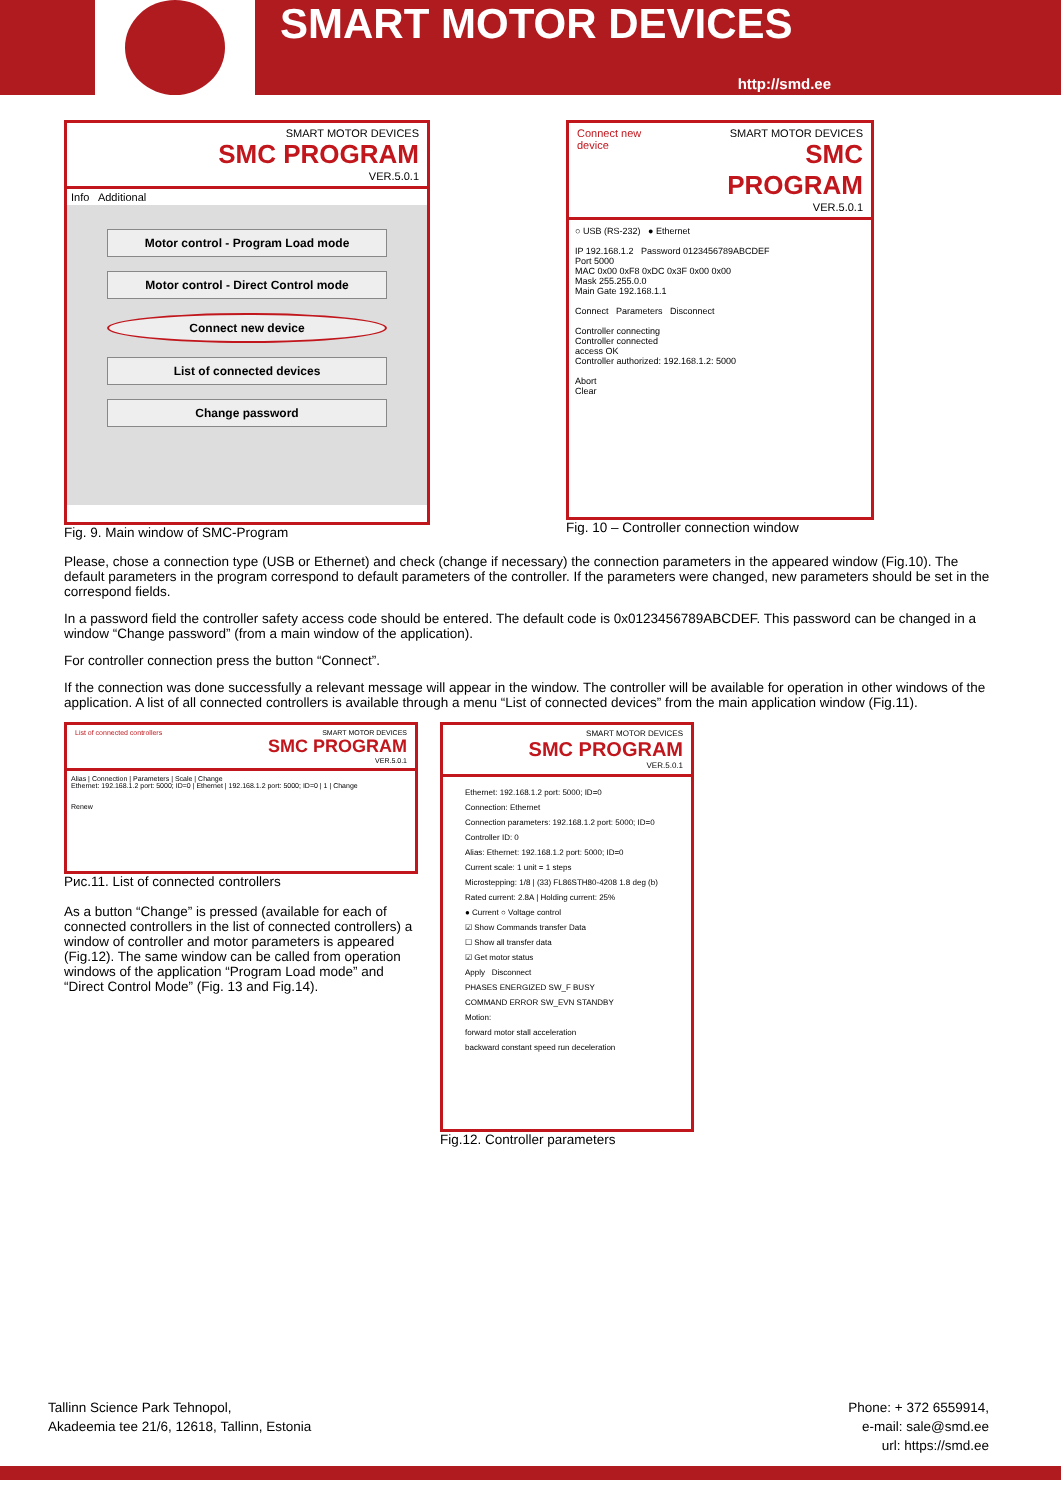SMART MOTOR DEVICES
http://smd.ee
SMART MOTOR DEVICES
SMC PROGRAM
VER.5.0.1
Info Additional
Motor control - Program Load mode
Motor control - Direct Control mode
Connect new device
List of connected devices
Change password
Fig. 9. Main window of SMC-Program
Connect new device SMART MOTOR DEVICES
SMC PROGRAM
VER.5.0.1
○ USB (RS-232) ● Ethernet
IP 192.168.1.2 Password 0123456789ABCDEF
Port 5000
MAC 0x00 0xF8 0xDC 0x3F 0x00 0x00
Mask 255.255.0.0
Main Gate 192.168.1.1
Connect Parameters Disconnect
Controller connecting
Controller connected
access OK
Controller authorized: 192.168.1.2: 5000
Abort
Clear
Fig. 10 – Controller connection window
Please, chose a connection type (USB or Ethernet) and check (change if necessary) the connection parameters in the appeared window (Fig.10). The default parameters in the program correspond to default parameters of the controller. If the parameters were changed, new parameters should be set in the correspond fields.
In a password field the controller safety access code should be entered. The default code is 0x0123456789ABCDEF. This password can be changed in a window “Change password” (from a main window of the application).
For controller connection press the button “Connect”.
If the connection was done successfully a relevant message will appear in the window. The controller will be available for operation in other windows of the application. A list of all connected controllers is available through a menu “List of connected devices” from the main application window (Fig.11).
List of connected controllers SMART MOTOR DEVICES
SMC PROGRAM
VER.5.0.1
Alias | Connection | Parameters | Scale | Change
Ethernet: 192.168.1.2 port: 5000; ID=0 | Ethernet | 192.168.1.2 port: 5000; ID=0 | 1 | Change
Renew
Рис.11. List of connected controllers
As a button “Change” is pressed (available for each of connected controllers in the list of connected controllers) a window of controller and motor parameters is appeared (Fig.12). The same window can be called from operation windows of the application “Program Load mode” and “Direct Control Mode” (Fig. 13 and Fig.14).
SMART MOTOR DEVICES
SMC PROGRAM
VER.5.0.1
Ethernet: 192.168.1.2 port: 5000; ID=0
Connection: Ethernet
Connection parameters: 192.168.1.2 port: 5000; ID=0
Controller ID: 0
Alias: Ethernet: 192.168.1.2 port: 5000; ID=0
Current scale: 1 unit = 1 steps
Microstepping: 1/8 | (33) FL86STH80-4208 1.8 deg (b)
Rated current: 2.8A | Holding current: 25%
● Current ○ Voltage control
☑ Show Commands transfer Data
☐ Show all transfer data
☑ Get motor status
Apply Disconnect
PHASES ENERGIZED SW_F BUSY
COMMAND ERROR SW_EVN STANDBY
Motion:
forward motor stall acceleration
backward constant speed run deceleration
Fig.12. Controller parameters
Tallinn Science Park Tehnopol,
Akadeemia tee 21/6, 12618, Tallinn, Estonia
Phone: + 372 6559914,
e-mail: sale@smd.ee
url: https://smd.ee